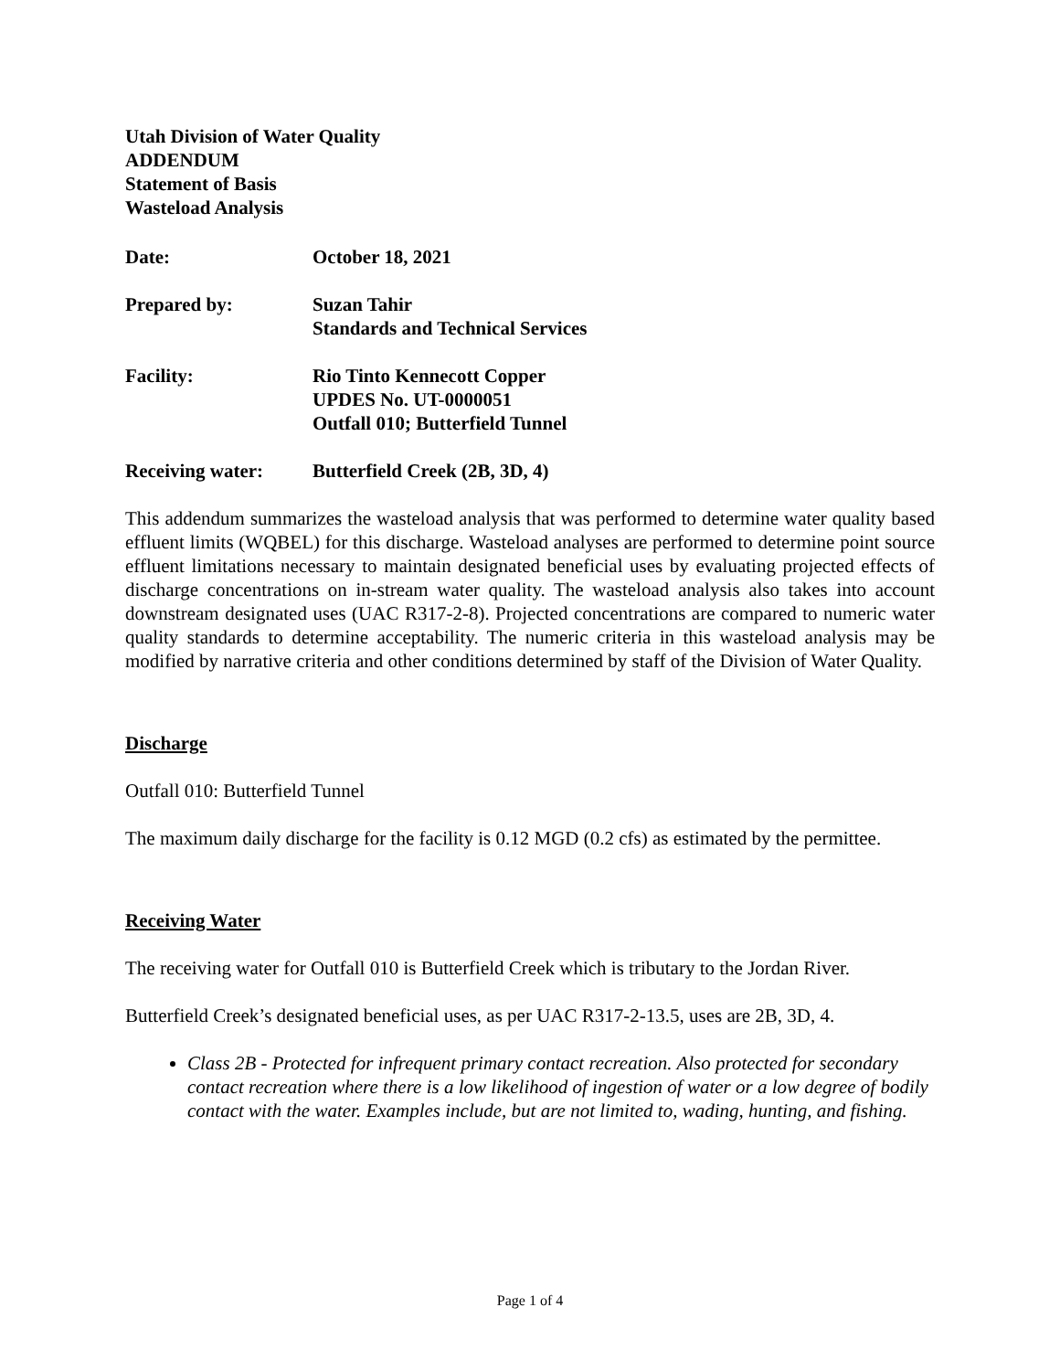Utah Division of Water Quality
ADDENDUM
Statement of Basis
Wasteload Analysis
| Date: | October 18, 2021 |
| Prepared by: | Suzan Tahir Standards and Technical Services |
| Facility: | Rio Tinto Kennecott Copper UPDES No. UT-0000051 Outfall 010; Butterfield Tunnel |
| Receiving water: | Butterfield Creek (2B, 3D, 4) |
This addendum summarizes the wasteload analysis that was performed to determine water quality based effluent limits (WQBEL) for this discharge. Wasteload analyses are performed to determine point source effluent limitations necessary to maintain designated beneficial uses by evaluating projected effects of discharge concentrations on in-stream water quality. The wasteload analysis also takes into account downstream designated uses (UAC R317-2-8). Projected concentrations are compared to numeric water quality standards to determine acceptability. The numeric criteria in this wasteload analysis may be modified by narrative criteria and other conditions determined by staff of the Division of Water Quality.
Discharge
Outfall 010: Butterfield Tunnel
The maximum daily discharge for the facility is 0.12 MGD (0.2 cfs) as estimated by the permittee.
Receiving Water
The receiving water for Outfall 010 is Butterfield Creek which is tributary to the Jordan River.
Butterfield Creek’s designated beneficial uses, as per UAC R317-2-13.5, uses are 2B, 3D, 4.
Class 2B - Protected for infrequent primary contact recreation. Also protected for secondary contact recreation where there is a low likelihood of ingestion of water or a low degree of bodily contact with the water. Examples include, but are not limited to, wading, hunting, and fishing.
Page 1 of 4